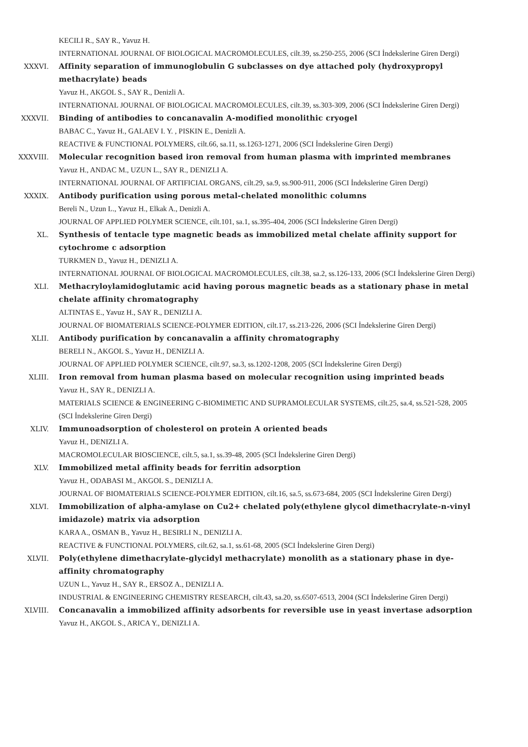KECILI R., SAY R., Yavuz H.
INTERNATIONAL JOURNAL OF BIOLOGICAL MACROMOLECULES, cilt.39, ss.250-255, 2006 (SCI İndekslerine Giren Dergi)
XXXVI. Affinity separation of immunoglobulin G subclasses on dye attached poly (hydroxypropyl methacrylate) beads
Yavuz H., AKGOL S., SAY R., Denizli A.
INTERNATIONAL JOURNAL OF BIOLOGICAL MACROMOLECULES, cilt.39, ss.303-309, 2006 (SCI İndekslerine Giren Dergi)
XXXVII. Binding of antibodies to concanavalin A-modified monolithic cryogel
BABAC C., Yavuz H., GALAEV I. Y. , PISKIN E., Denizli A.
REACTIVE & FUNCTIONAL POLYMERS, cilt.66, sa.11, ss.1263-1271, 2006 (SCI İndekslerine Giren Dergi)
XXXVIII. Molecular recognition based iron removal from human plasma with imprinted membranes
Yavuz H., ANDAC M., UZUN L., SAY R., DENIZLI A.
INTERNATIONAL JOURNAL OF ARTIFICIAL ORGANS, cilt.29, sa.9, ss.900-911, 2006 (SCI İndekslerine Giren Dergi)
XXXIX. Antibody purification using porous metal-chelated monolithic columns
Bereli N., Uzun L., Yavuz H., Elkak A., Denizli A.
JOURNAL OF APPLIED POLYMER SCIENCE, cilt.101, sa.1, ss.395-404, 2006 (SCI İndekslerine Giren Dergi)
XL. Synthesis of tentacle type magnetic beads as immobilized metal chelate affinity support for cytochrome c adsorption
TURKMEN D., Yavuz H., DENIZLI A.
INTERNATIONAL JOURNAL OF BIOLOGICAL MACROMOLECULES, cilt.38, sa.2, ss.126-133, 2006 (SCI İndekslerine Giren Dergi)
XLI. Methacryloylamidoglutamic acid having porous magnetic beads as a stationary phase in metal chelate affinity chromatography
ALTINTAS E., Yavuz H., SAY R., DENIZLI A.
JOURNAL OF BIOMATERIALS SCIENCE-POLYMER EDITION, cilt.17, ss.213-226, 2006 (SCI İndekslerine Giren Dergi)
XLII. Antibody purification by concanavalin a affinity chromatography
BERELI N., AKGOL S., Yavuz H., DENIZLI A.
JOURNAL OF APPLIED POLYMER SCIENCE, cilt.97, sa.3, ss.1202-1208, 2005 (SCI İndekslerine Giren Dergi)
XLIII. Iron removal from human plasma based on molecular recognition using imprinted beads
Yavuz H., SAY R., DENIZLI A.
MATERIALS SCIENCE & ENGINEERING C-BIOMIMETIC AND SUPRAMOLECULAR SYSTEMS, cilt.25, sa.4, ss.521-528, 2005 (SCI İndekslerine Giren Dergi)
XLIV. Immunoadsorption of cholesterol on protein A oriented beads
Yavuz H., DENIZLI A.
MACROMOLECULAR BIOSCIENCE, cilt.5, sa.1, ss.39-48, 2005 (SCI İndekslerine Giren Dergi)
XLV. Immobilized metal affinity beads for ferritin adsorption
Yavuz H., ODABASI M., AKGOL S., DENIZLI A.
JOURNAL OF BIOMATERIALS SCIENCE-POLYMER EDITION, cilt.16, sa.5, ss.673-684, 2005 (SCI İndekslerine Giren Dergi)
XLVI. Immobilization of alpha-amylase on Cu2+ chelated poly(ethylene glycol dimethacrylate-n-vinyl imidazole) matrix via adsorption
KARA A., OSMAN B., Yavuz H., BESIRLI N., DENIZLI A.
REACTIVE & FUNCTIONAL POLYMERS, cilt.62, sa.1, ss.61-68, 2005 (SCI İndekslerine Giren Dergi)
XLVII. Poly(ethylene dimethacrylate-glycidyl methacrylate) monolith as a stationary phase in dye-affinity chromatography
UZUN L., Yavuz H., SAY R., ERSOZ A., DENIZLI A.
INDUSTRIAL & ENGINEERING CHEMISTRY RESEARCH, cilt.43, sa.20, ss.6507-6513, 2004 (SCI İndekslerine Giren Dergi)
XLVIII. Concanavalin a immobilized affinity adsorbents for reversible use in yeast invertase adsorption
Yavuz H., AKGOL S., ARICA Y., DENIZLI A.